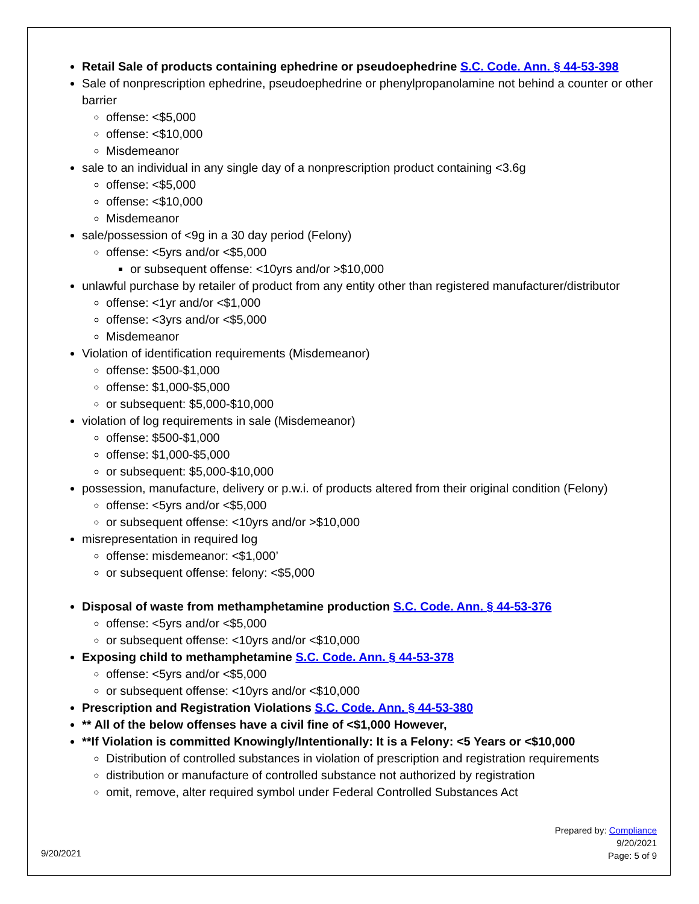Retail Sale of products containing ephedrine or pseudoephedrine S.C. Code. Ann. § 44-53-398
Sale of nonprescription ephedrine, pseudoephedrine or phenylpropanolamine not behind a counter or other barrier
offense: <$5,000
offense: <$10,000
Misdemeanor
sale to an individual in any single day of a nonprescription product containing <3.6g
offense: <$5,000
offense: <$10,000
Misdemeanor
sale/possession of <9g in a 30 day period (Felony)
offense: <5yrs and/or <$5,000
or subsequent offense: <10yrs and/or >$10,000
unlawful purchase by retailer of product from any entity other than registered manufacturer/distributor
offense: <1yr and/or <$1,000
offense: <3yrs and/or <$5,000
Misdemeanor
Violation of identification requirements (Misdemeanor)
offense: $500-$1,000
offense: $1,000-$5,000
or subsequent: $5,000-$10,000
violation of log requirements in sale (Misdemeanor)
offense: $500-$1,000
offense: $1,000-$5,000
or subsequent: $5,000-$10,000
possession, manufacture, delivery or p.w.i. of products altered from their original condition (Felony)
offense: <5yrs and/or <$5,000
or subsequent offense: <10yrs and/or >$10,000
misrepresentation in required log
offense: misdemeanor: <$1,000’
or subsequent offense: felony: <$5,000
Disposal of waste from methamphetamine production S.C. Code. Ann. § 44-53-376
offense: <5yrs and/or <$5,000
or subsequent offense: <10yrs and/or <$10,000
Exposing child to methamphetamine S.C. Code. Ann. § 44-53-378
offense: <5yrs and/or <$5,000
or subsequent offense: <10yrs and/or <$10,000
Prescription and Registration Violations S.C. Code. Ann. § 44-53-380
** All of the below offenses have a civil fine of <$1,000 However,
**If Violation is committed Knowingly/Intentionally: It is a Felony: <5 Years or <$10,000
Distribution of controlled substances in violation of prescription and registration requirements
distribution or manufacture of controlled substance not authorized by registration
omit, remove, alter required symbol under Federal Controlled Substances Act
9/20/2021
Prepared by: Compliance
9/20/2021
Page: 5 of 9